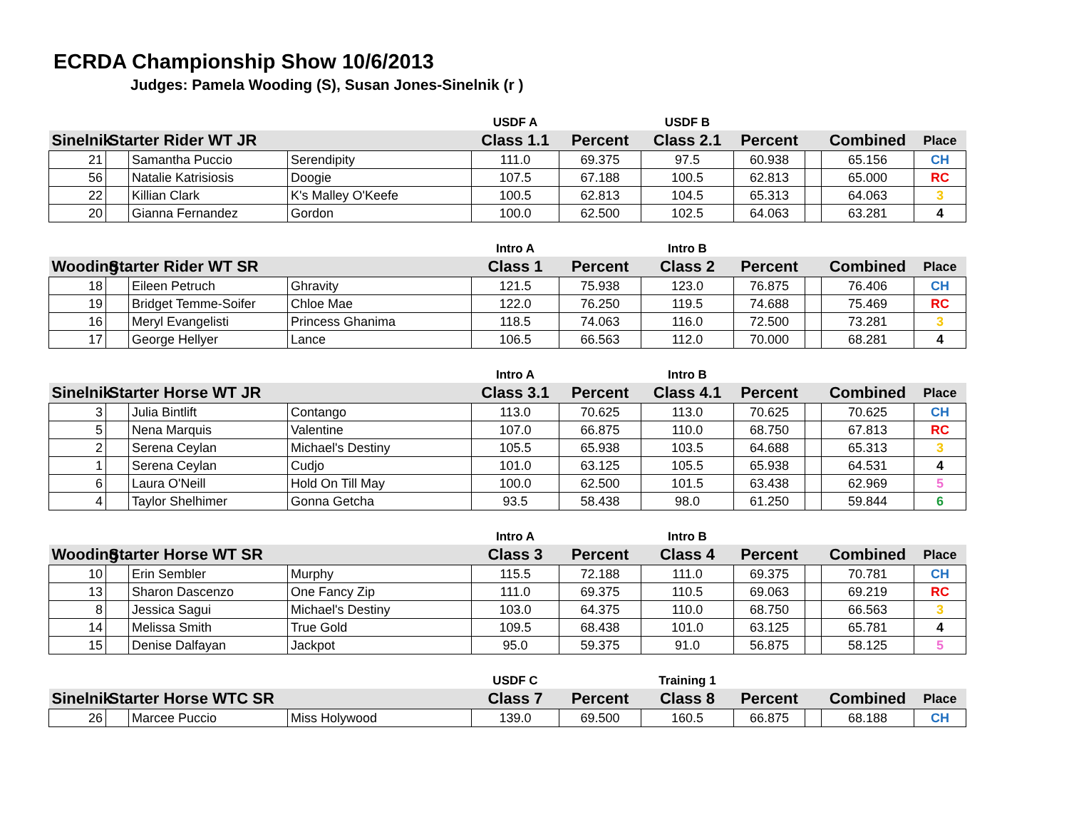ECRDA Championship Show 10/6/2013
Judges: Pamela Wooding (S), Susan Jones-Sinelnik (r )
| | | | | USDF A | | USDF B | | | | |
| --- | --- | --- | --- | --- | --- | --- | --- | --- | --- | --- |
| Sinelnik | Starter Rider WT JR | | | Class 1.1 | Percent | Class 2.1 | Percent | | Combined | Place |
| 21 | | Samantha Puccio | Serendipity | 111.0 | 69.375 | 97.5 | 60.938 | | 65.156 | CH |
| 56 | | Natalie Katrisiosis | Doogie | 107.5 | 67.188 | 100.5 | 62.813 | | 65.000 | RC |
| 22 | | Killian Clark | K's Malley O'Keefe | 100.5 | 62.813 | 104.5 | 65.313 | | 64.063 | 3 |
| 20 | | Gianna Fernandez | Gordon | 100.0 | 62.500 | 102.5 | 64.063 | | 63.281 | 4 |
| | | | | Intro A | | Intro B | | | | |
| --- | --- | --- | --- | --- | --- | --- | --- | --- | --- | --- |
| Wooding | Starter Rider WT SR | | | Class 1 | Percent | Class 2 | Percent | | Combined | Place |
| 18 | | Eileen Petruch | Ghravity | 121.5 | 75.938 | 123.0 | 76.875 | | 76.406 | CH |
| 19 | | Bridget Temme-Soifer | Chloe Mae | 122.0 | 76.250 | 119.5 | 74.688 | | 75.469 | RC |
| 16 | | Meryl Evangelisti | Princess Ghanima | 118.5 | 74.063 | 116.0 | 72.500 | | 73.281 | 3 |
| 17 | | George Hellyer | Lance | 106.5 | 66.563 | 112.0 | 70.000 | | 68.281 | 4 |
| | | | | Intro A | | Intro B | | | | |
| --- | --- | --- | --- | --- | --- | --- | --- | --- | --- | --- |
| Sinelnik | Starter Horse WT JR | | | Class 3.1 | Percent | Class 4.1 | Percent | | Combined | Place |
| 3 | | Julia Bintlift | Contango | 113.0 | 70.625 | 113.0 | 70.625 | | 70.625 | CH |
| 5 | | Nena Marquis | Valentine | 107.0 | 66.875 | 110.0 | 68.750 | | 67.813 | RC |
| 2 | | Serena Ceylan | Michael's Destiny | 105.5 | 65.938 | 103.5 | 64.688 | | 65.313 | 3 |
| 1 | | Serena Ceylan | Cudjo | 101.0 | 63.125 | 105.5 | 65.938 | | 64.531 | 4 |
| 6 | | Laura O'Neill | Hold On Till May | 100.0 | 62.500 | 101.5 | 63.438 | | 62.969 | 5 |
| 4 | | Taylor Shelhimer | Gonna Getcha | 93.5 | 58.438 | 98.0 | 61.250 | | 59.844 | 6 |
| | | | | Intro A | | Intro B | | | | |
| --- | --- | --- | --- | --- | --- | --- | --- | --- | --- | --- |
| Wooding | Starter Horse WT SR | | | Class 3 | Percent | Class 4 | Percent | | Combined | Place |
| 10 | | Erin Sembler | Murphy | 115.5 | 72.188 | 111.0 | 69.375 | | 70.781 | CH |
| 13 | | Sharon Dascenzo | One Fancy Zip | 111.0 | 69.375 | 110.5 | 69.063 | | 69.219 | RC |
| 8 | | Jessica Sagui | Michael's Destiny | 103.0 | 64.375 | 110.0 | 68.750 | | 66.563 | 3 |
| 14 | | Melissa Smith | True Gold | 109.5 | 68.438 | 101.0 | 63.125 | | 65.781 | 4 |
| 15 | | Denise Dalfayan | Jackpot | 95.0 | 59.375 | 91.0 | 56.875 | | 58.125 | 5 |
| | | | | USDF C | | Training 1 | | | | |
| --- | --- | --- | --- | --- | --- | --- | --- | --- | --- | --- |
| Sinelnik | Starter Horse WTC SR | | | Class 7 | Percent | Class 8 | Percent | | Combined | Place |
| 26 | | Marcee Puccio | Miss Holywood | 139.0 | 69.500 | 160.5 | 66.875 | | 68.188 | CH |